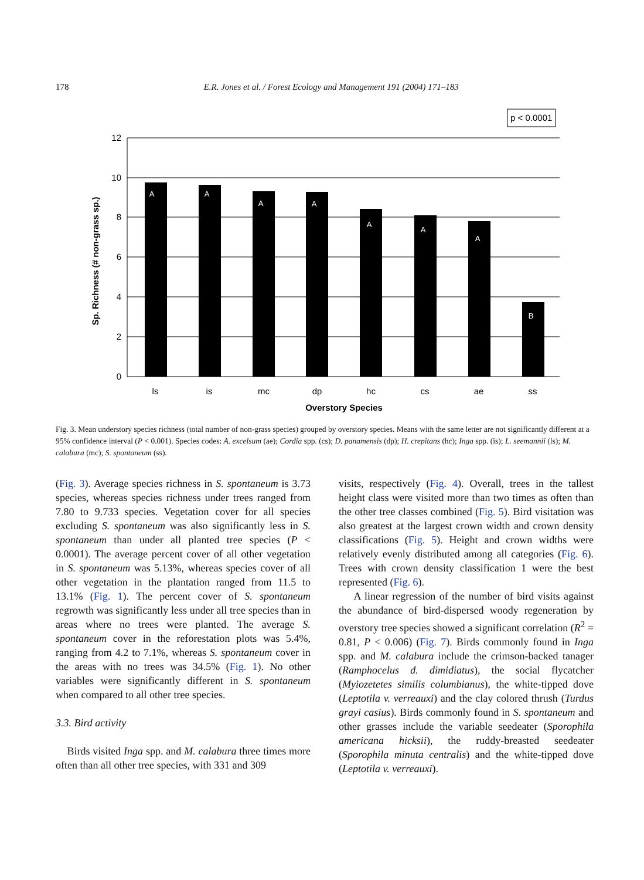178
E.R. Jones et al. / Forest Ecology and Management 191 (2004) 171–183
p < 0.0001
12
10
8
6
4
2
0
A
A
A
A
A
A
A
B
ls
is
mc
dp
hc
cs
ae
ss
Overstory Species
Sp. Richness (# non-grass sp.)
Fig. 3. Mean understory species richness (total number of non-grass species) grouped by overstory species. Means with the same letter are not significantly different at a 95% confidence interval (P < 0.001). Species codes: A. excelsum (ae); Cordia spp. (cs); D. panamensis (dp); H. crepitans (hc); Inga spp. (is); L. seemannii (ls); M. calabura (mc); S. spontaneum (ss).
(Fig. 3). Average species richness in S. spontaneum is 3.73 species, whereas species richness under trees ranged from 7.80 to 9.733 species. Vegetation cover for all species excluding S. spontaneum was also significantly less in S. spontaneum than under all planted tree species (P < 0.0001). The average percent cover of all other vegetation in S. spontaneum was 5.13%, whereas species cover of all other vegetation in the plantation ranged from 11.5 to 13.1% (Fig. 1). The percent cover of S. spontaneum regrowth was significantly less under all tree species than in areas where no trees were planted. The average S. spontaneum cover in the reforestation plots was 5.4%, ranging from 4.2 to 7.1%, whereas S. spontaneum cover in the areas with no trees was 34.5% (Fig. 1). No other variables were significantly different in S. spontaneum when compared to all other tree species.
3.3. Bird activity
Birds visited Inga spp. and M. calabura three times more often than all other tree species, with 331 and 309
visits, respectively (Fig. 4). Overall, trees in the tallest height class were visited more than two times as often than the other tree classes combined (Fig. 5). Bird visitation was also greatest at the largest crown width and crown density classifications (Fig. 5). Height and crown widths were relatively evenly distributed among all categories (Fig. 6). Trees with crown density classification 1 were the best represented (Fig. 6).
A linear regression of the number of bird visits against the abundance of bird-dispersed woody regeneration by overstory tree species showed a significant correlation (R<sup>2</sup> = 0.81, P < 0.006) (Fig. 7). Birds commonly found in Inga spp. and M. calabura include the crimson-backed tanager (Ramphocelus d. dimidiatus), the social flycatcher (Myiozetetes similis columbianus), the white-tipped dove (Leptotila v. verreauxi) and the clay colored thrush (Turdus grayi casius). Birds commonly found in S. spontaneum and other grasses include the variable seedeater (Sporophila americana hicksii), the ruddy-breasted seedeater (Sporophila minuta centralis) and the white-tipped dove (Leptotila v. verreauxi).